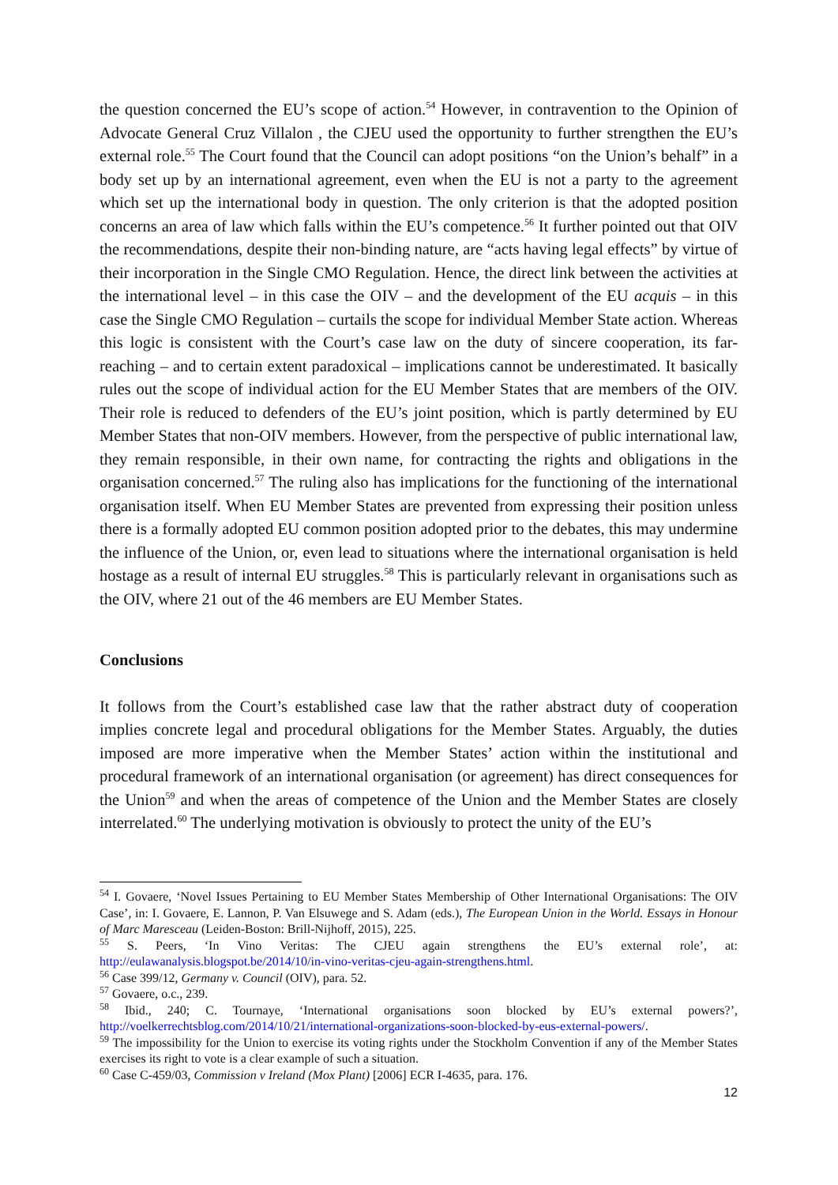the question concerned the EU’s scope of action.<sup>54</sup> However, in contravention to the Opinion of Advocate General Cruz Villalon , the CJEU used the opportunity to further strengthen the EU’s external role.<sup>55</sup> The Court found that the Council can adopt positions “on the Union’s behalf” in a body set up by an international agreement, even when the EU is not a party to the agreement which set up the international body in question. The only criterion is that the adopted position concerns an area of law which falls within the EU’s competence.<sup>56</sup> It further pointed out that OIV the recommendations, despite their non-binding nature, are “acts having legal effects” by virtue of their incorporation in the Single CMO Regulation. Hence, the direct link between the activities at the international level – in this case the OIV – and the development of the EU acquis – in this case the Single CMO Regulation – curtails the scope for individual Member State action. Whereas this logic is consistent with the Court’s case law on the duty of sincere cooperation, its far-reaching – and to certain extent paradoxical – implications cannot be underestimated. It basically rules out the scope of individual action for the EU Member States that are members of the OIV. Their role is reduced to defenders of the EU’s joint position, which is partly determined by EU Member States that non-OIV members. However, from the perspective of public international law, they remain responsible, in their own name, for contracting the rights and obligations in the organisation concerned.<sup>57</sup> The ruling also has implications for the functioning of the international organisation itself. When EU Member States are prevented from expressing their position unless there is a formally adopted EU common position adopted prior to the debates, this may undermine the influence of the Union, or, even lead to situations where the international organisation is held hostage as a result of internal EU struggles.<sup>58</sup> This is particularly relevant in organisations such as the OIV, where 21 out of the 46 members are EU Member States.
Conclusions
It follows from the Court’s established case law that the rather abstract duty of cooperation implies concrete legal and procedural obligations for the Member States. Arguably, the duties imposed are more imperative when the Member States’ action within the institutional and procedural framework of an international organisation (or agreement) has direct consequences for the Union<sup>59</sup> and when the areas of competence of the Union and the Member States are closely interrelated.<sup>60</sup> The underlying motivation is obviously to protect the unity of the EU’s
<sup>54</sup> I. Govaere, ‘Novel Issues Pertaining to EU Member States Membership of Other International Organisations: The OIV Case’, in: I. Govaere, E. Lannon, P. Van Elsuwege and S. Adam (eds.), The European Union in the World. Essays in Honour of Marc Maresceau (Leiden-Boston: Brill-Nijhoff, 2015), 225.
<sup>55</sup> S. Peers, ‘In Vino Veritas: The CJEU again strengthens the EU’s external role’, at: http://eulawanalysis.blogspot.be/2014/10/in-vino-veritas-cjeu-again-strengthens.html.
<sup>56</sup> Case 399/12, Germany v. Council (OIV), para. 52.
<sup>57</sup> Govaere, o.c., 239.
<sup>58</sup> Ibid., 240; C. Tournaye, ‘International organisations soon blocked by EU’s external powers?’, http://voelkerrechtsblog.com/2014/10/21/international-organizations-soon-blocked-by-eus-external-powers/.
<sup>59</sup> The impossibility for the Union to exercise its voting rights under the Stockholm Convention if any of the Member States exercises its right to vote is a clear example of such a situation.
<sup>60</sup> Case C-459/03, Commission v Ireland (Mox Plant) [2006] ECR I-4635, para. 176.
12